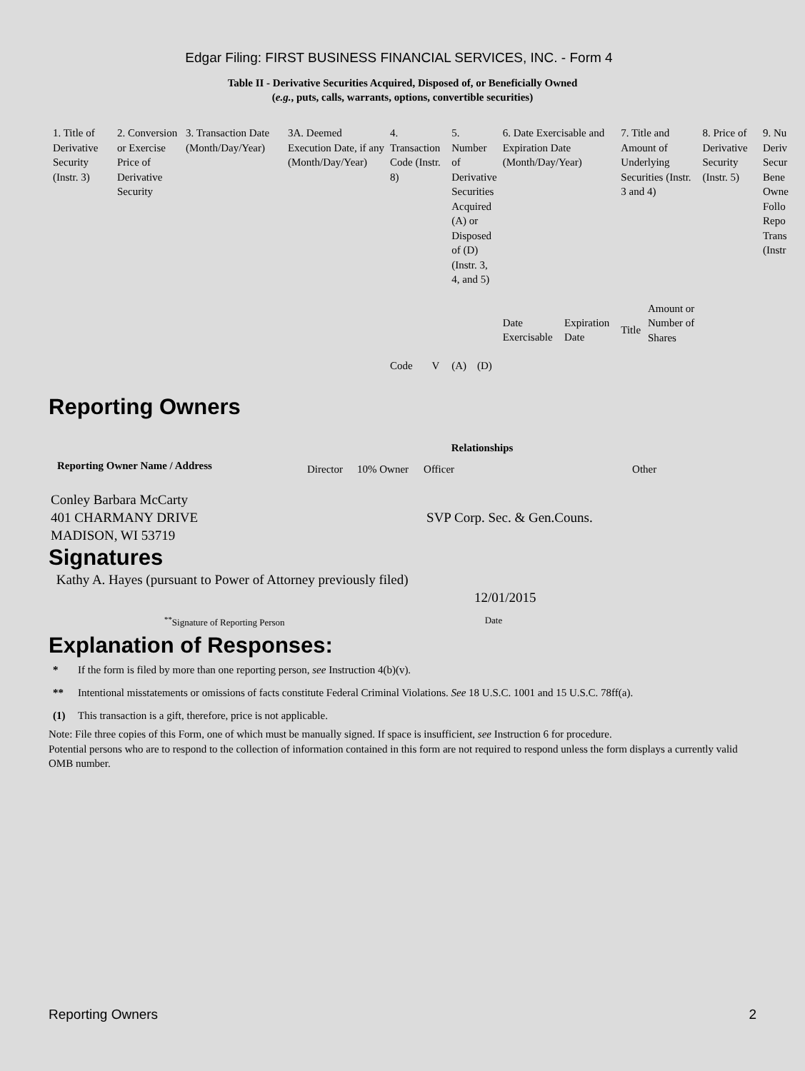Edgar Filing: FIRST BUSINESS FINANCIAL SERVICES, INC. - Form 4
Table II - Derivative Securities Acquired, Disposed of, or Beneficially Owned
(e.g., puts, calls, warrants, options, convertible securities)
| 1. Title of Derivative Security (Instr. 3) | 2. Conversion or Exercise Price of Derivative Security | 3. Transaction Date (Month/Day/Year) | 3A. Deemed Execution Date, if any (Month/Day/Year) | 4. Transaction Code (Instr. 8) | | 5. Number of Derivative Securities Acquired (A) or Disposed of (D) (Instr. 3, 4, and 5) | | 6. Date Exercisable and Expiration Date (Month/Day/Year) | | 7. Title and Amount of Underlying Securities (Instr. 3 and 4) | | 8. Price of Derivative Security (Instr. 5) | 9. Nu Deriv Secur Bene Owne Follo Repo Trans (Instr |
| | | | | Code | V | (A) | (D) | Date Exercisable | Expiration Date | Title | Amount or Number of Shares | | |
Reporting Owners
| Reporting Owner Name / Address | Relationships | | | |
| --- | --- | --- | --- | --- |
| | Director | 10% Owner | Officer | Other |
| Conley Barbara McCarty 401 CHARMANY DRIVE MADISON, WI 53719 | | | SVP Corp. Sec. & Gen.Couns. | |
Signatures
Kathy A. Hayes (pursuant to Power of Attorney previously filed)
12/01/2015
<sup>**</sup> Signature of Reporting Person
Date
Explanation of Responses:
* If the form is filed by more than one reporting person, see Instruction 4(b)(v).
** Intentional misstatements or omissions of facts constitute Federal Criminal Violations. See 18 U.S.C. 1001 and 15 U.S.C. 78ff(a).
(1) This transaction is a gift, therefore, price is not applicable.
Note: File three copies of this Form, one of which must be manually signed. If space is insufficient, see Instruction 6 for procedure.
Potential persons who are to respond to the collection of information contained in this form are not required to respond unless the form displays a currently valid OMB number.
Reporting Owners 2